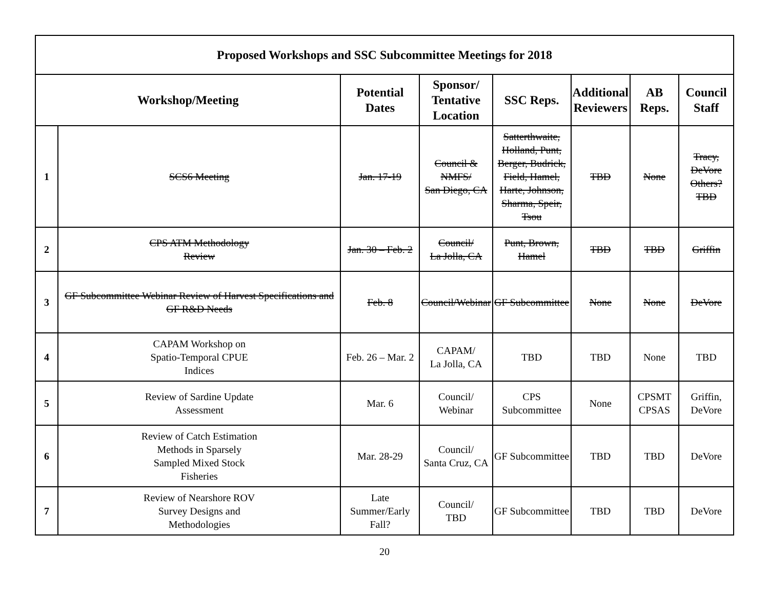| Proposed Workshops and SSC Subcommittee Meetings for 2018 | | | | | | | |
| --- | --- | --- | --- | --- | --- | --- | --- |
| Workshop/Meeting | | Potential Dates | Sponsor/ Tentative Location | SSC Reps. | Additional Reviewers | AB Reps. | Council Staff |
| 1 | SCS6 Meeting | Jan. 17-19 | Council & NMFS/ San Diego, CA | Satterthwaite, Holland, Punt, Berger, Budrick, Field, Hamel, Harte, Johnson, Sharma, Speir, Tsou | TBD | None | Tracy, DeVore Others? TBD |
| 2 | CPS ATM Methodology Review | Jan. 30 – Feb. 2 | Council/ La Jolla, CA | Punt, Brown, Hamel | TBD | TBD | Griffin |
| 3 | GF Subcommittee Webinar Review of Harvest Specifications and GF R&D Needs | Feb. 8 | Council/Webinar | GF Subcommittee | None | None | DeVore |
| 4 | CAPAM Workshop on Spatio-Temporal CPUE Indices | Feb. 26 – Mar. 2 | CAPAM/ La Jolla, CA | TBD | TBD | None | TBD |
| 5 | Review of Sardine Update Assessment | Mar. 6 | Council/ Webinar | CPS Subcommittee | None | CPSMT CPSAS | Griffin, DeVore |
| 6 | Review of Catch Estimation Methods in Sparsely Sampled Mixed Stock Fisheries | Mar. 28-29 | Council/ Santa Cruz, CA | GF Subcommittee | TBD | TBD | DeVore |
| 7 | Review of Nearshore ROV Survey Designs and Methodologies | Late Summer/Early Fall? | Council/ TBD | GF Subcommittee | TBD | TBD | DeVore |
20